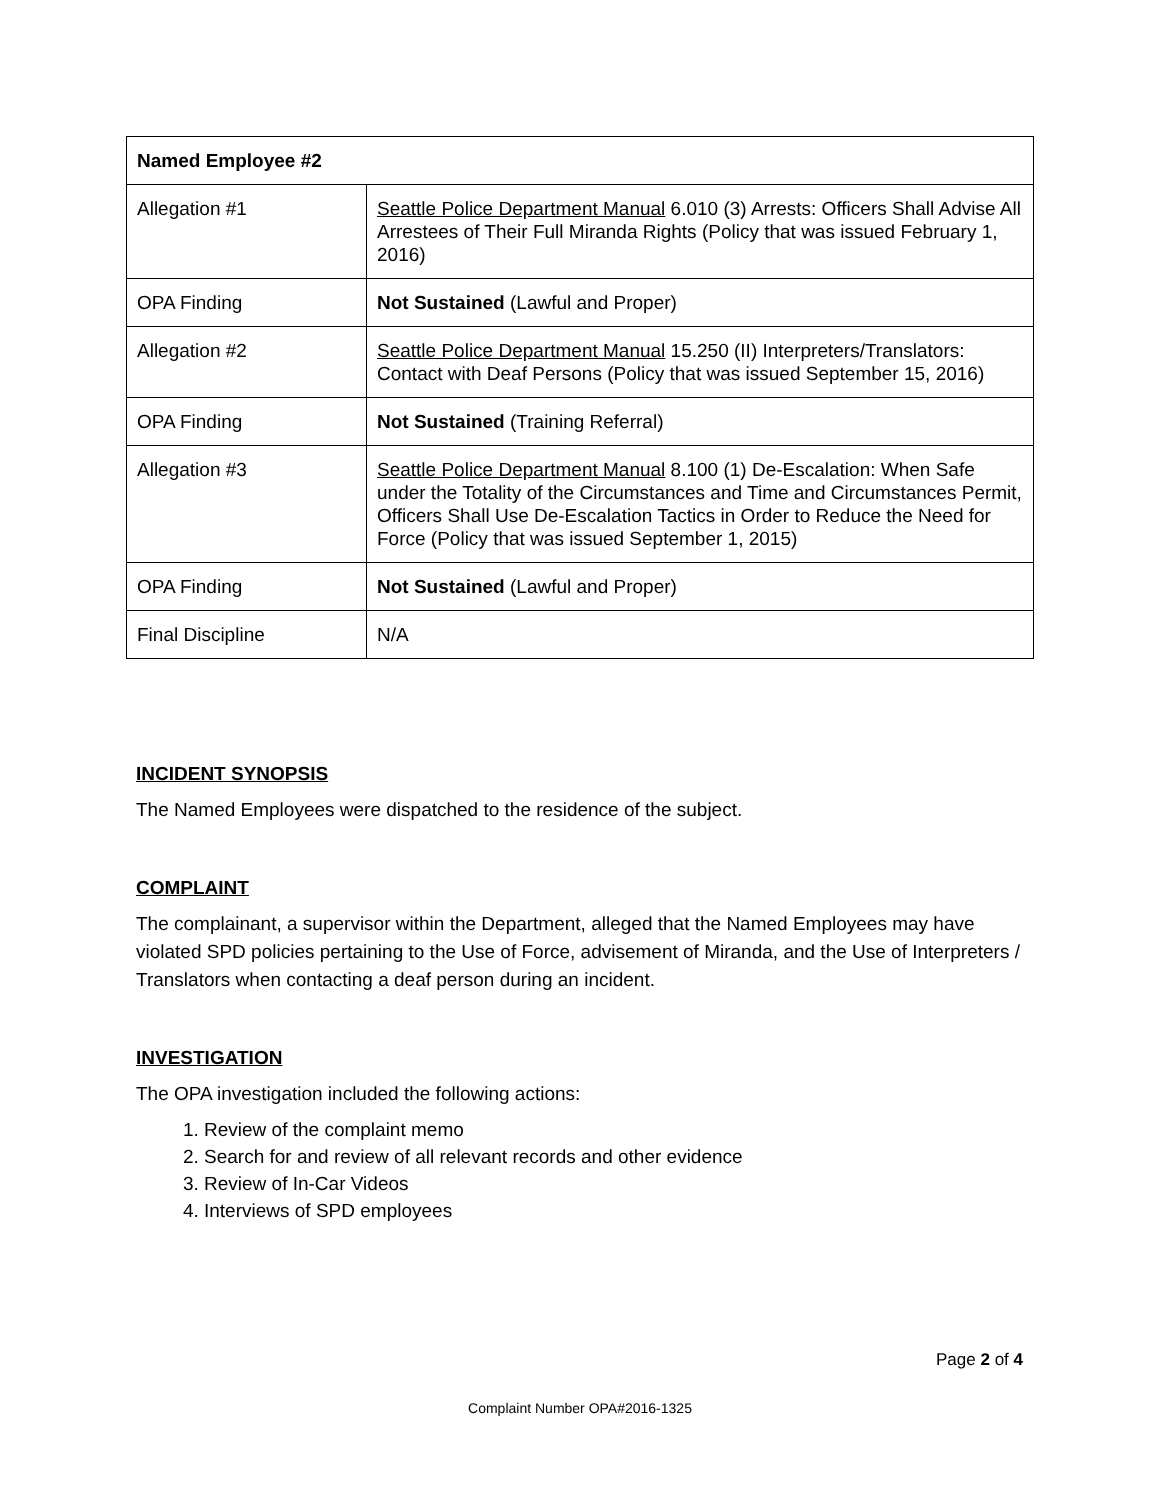| Named Employee #2 | |
| --- | --- |
| Allegation #1 | Seattle Police Department Manual 6.010 (3) Arrests: Officers Shall Advise All Arrestees of Their Full Miranda Rights (Policy that was issued February 1, 2016) |
| OPA Finding | Not Sustained (Lawful and Proper) |
| Allegation #2 | Seattle Police Department Manual 15.250 (II) Interpreters/Translators: Contact with Deaf Persons (Policy that was issued September 15, 2016) |
| OPA Finding | Not Sustained (Training Referral) |
| Allegation #3 | Seattle Police Department Manual 8.100 (1) De-Escalation: When Safe under the Totality of the Circumstances and Time and Circumstances Permit, Officers Shall Use De-Escalation Tactics in Order to Reduce the Need for Force (Policy that was issued September 1, 2015) |
| OPA Finding | Not Sustained (Lawful and Proper) |
| Final Discipline | N/A |
INCIDENT SYNOPSIS
The Named Employees were dispatched to the residence of the subject.
COMPLAINT
The complainant, a supervisor within the Department, alleged that the Named Employees may have violated SPD policies pertaining to the Use of Force, advisement of Miranda, and the Use of Interpreters / Translators when contacting a deaf person during an incident.
INVESTIGATION
The OPA investigation included the following actions:
1. Review of the complaint memo
2. Search for and review of all relevant records and other evidence
3. Review of In-Car Videos
4. Interviews of SPD employees
Page 2 of 4
Complaint Number OPA#2016-1325